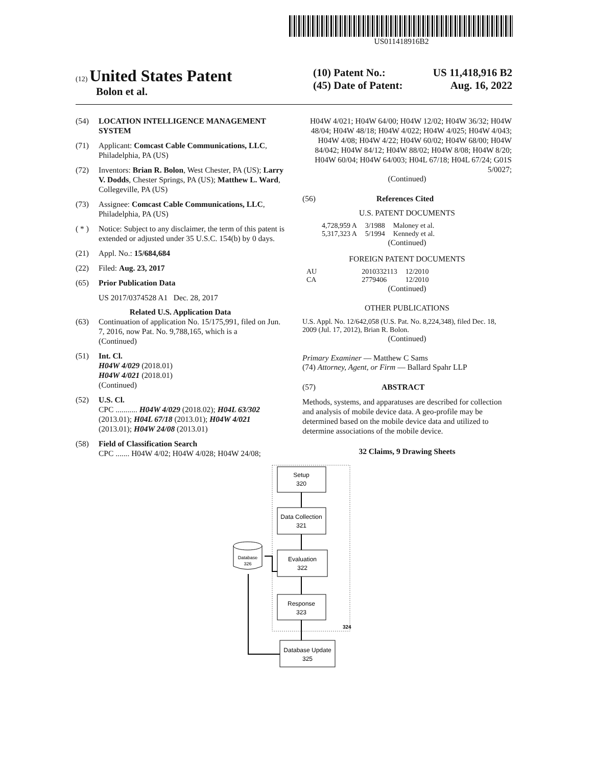US011418916B2
(12) United States Patent
Bolon et al.
(10) Patent No.: US 11,418,916 B2
(45) Date of Patent: Aug. 16, 2022
(54) LOCATION INTELLIGENCE MANAGEMENT SYSTEM
(71) Applicant: Comcast Cable Communications, LLC, Philadelphia, PA (US)
(72) Inventors: Brian R. Bolon, West Chester, PA (US); Larry V. Dodds, Chester Springs, PA (US); Matthew L. Ward, Collegeville, PA (US)
(73) Assignee: Comcast Cable Communications, LLC, Philadelphia, PA (US)
( * ) Notice: Subject to any disclaimer, the term of this patent is extended or adjusted under 35 U.S.C. 154(b) by 0 days.
(21) Appl. No.: 15/684,684
(22) Filed: Aug. 23, 2017
(65) Prior Publication Data
US 2017/0374528 A1 Dec. 28, 2017
Related U.S. Application Data
(63) Continuation of application No. 15/175,991, filed on Jun. 7, 2016, now Pat. No. 9,788,165, which is a
(Continued)
(51) Int. Cl.
H04W 4/029 (2018.01)
H04W 4/021 (2018.01)
(Continued)
(52) U.S. Cl.
CPC ........... H04W 4/029 (2018.02); H04L 63/302 (2013.01); H04L 67/18 (2013.01); H04W 4/021 (2013.01); H04W 24/08 (2013.01)
(58) Field of Classification Search
CPC ....... H04W 4/02; H04W 4/028; H04W 24/08;
H04W 4/021; H04W 64/00; H04W 12/02; H04W 36/32; H04W 48/04; H04W 48/18; H04W 4/022; H04W 4/025; H04W 4/043; H04W 4/08; H04W 4/22; H04W 60/02; H04W 68/00; H04W 84/042; H04W 84/12; H04W 88/02; H04W 8/08; H04W 8/20; H04W 60/04; H04W 64/003; H04L 67/18; H04L 67/24; G01S 5/0027;
(Continued)
(56) References Cited
U.S. PATENT DOCUMENTS
| 4,728,959 A | 3/1988 | Maloney et al. |
| 5,317,323 A | 5/1994 | Kennedy et al. |
(Continued)
FOREIGN PATENT DOCUMENTS
| AU | 2010332113 | 12/2010 |
| CA | 2779406 | 12/2010 |
(Continued)
OTHER PUBLICATIONS
U.S. Appl. No. 12/642,058 (U.S. Pat. No. 8,224,348), filed Dec. 18, 2009 (Jul. 17, 2012), Brian R. Bolon.
(Continued)
Primary Examiner — Matthew C Sams
(74) Attorney, Agent, or Firm — Ballard Spahr LLP
(57) ABSTRACT
Methods, systems, and apparatuses are described for collection and analysis of mobile device data. A geo-profile may be determined based on the mobile device data and utilized to determine associations of the mobile device.
32 Claims, 9 Drawing Sheets
Setup
320
Data Collection
321
Evaluation
322
Response
323
324
Database Update
325
Database
326